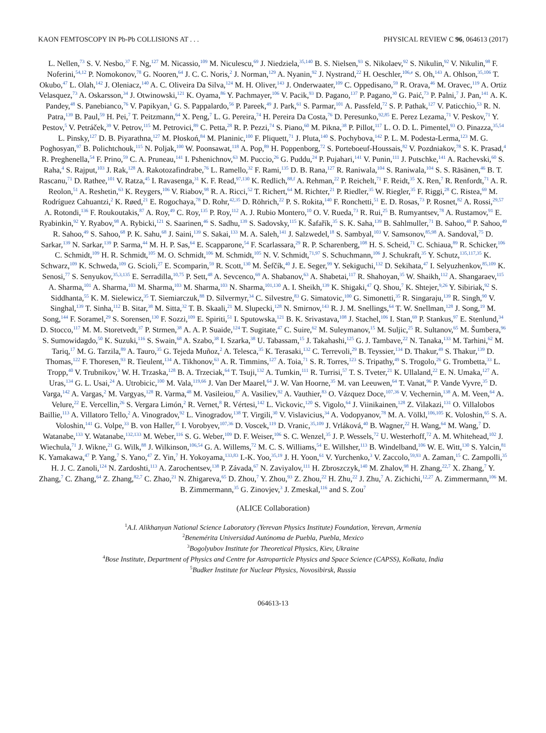KAON FEMTOSCOPY IN Pb-Pb COLLISIONS AT . . . PHYSICAL REVIEW C 96, 064613 (2017)
L. Nellen,<sup>73</sup> S. V. Nesbo,<sup>37</sup> F. Ng,<sup>127</sup> M. Nicassio,<sup>109</sup> M. Niculescu,<sup>69</sup> J. Niedziela,<sup>35,140</sup> B. S. Nielsen,<sup>93</sup> S. Nikolaev,<sup>92</sup> S. Nikulin,<sup>92</sup> V. Nikulin,<sup>98</sup> F. Noferini,<sup>54,12</sup> P. Nomokonov,<sup>78</sup> G. Nooren,<sup>64</sup> J. C. C. Noris,<sup>2</sup> J. Norman,<sup>129</sup> A. Nyanin,<sup>92</sup> J. Nystrand,<sup>22</sup> H. Oeschler,<sup>106,e</sup> S. Oh,<sup>143</sup> A. Ohlson,<sup>35,106</sup> T. Okubo,<sup>47</sup> L. Olah,<sup>142</sup> J. Oleniacz,<sup>140</sup> A. C. Oliveira Da Silva,<sup>124</sup> M. H. Oliver,<sup>143</sup> J. Onderwaater,<sup>109</sup> C. Oppedisano,<sup>59</sup> R. Orava,<sup>46</sup> M. Oravec,<sup>119</sup> A. Ortiz Velasquez,<sup>73</sup> A. Oskarsson,<sup>34</sup> J. Otwinowski,<sup>121</sup> K. Oyama,<sup>86</sup> Y. Pachmayer,<sup>106</sup> V. Pacik,<sup>93</sup> D. Pagano,<sup>137</sup> P. Pagano,<sup>30</sup> G. Paić,<sup>73</sup> P. Palni,<sup>7</sup> J. Pan,<sup>141</sup> A. K. Pandey,<sup>48</sup> S. Panebianco,<sup>76</sup> V. Papikyan,<sup>1</sup> G. S. Pappalardo,<sup>56</sup> P. Pareek,<sup>49</sup> J. Park,<sup>61</sup> S. Parmar,<sup>101</sup> A. Passfeld,<sup>72</sup> S. P. Pathak,<sup>127</sup> V. Paticchio,<sup>53</sup> R. N. Patra,<sup>139</sup> B. Paul,<sup>59</sup> H. Pei,<sup>7</sup> T. Peitzmann,<sup>64</sup> X. Peng,<sup>7</sup> L. G. Pereira,<sup>74</sup> H. Pereira Da Costa,<sup>76</sup> D. Peresunko,<sup>92,85</sup> E. Perez Lezama,<sup>71</sup> V. Peskov,<sup>71</sup> Y. Pestov,<sup>5</sup> V. Petráček,<sup>39</sup> V. Petrov,<sup>115</sup> M. Petrovici,<sup>89</sup> C. Petta,<sup>28</sup> R. P. Pezzi,<sup>74</sup> S. Piano,<sup>60</sup> M. Pikna,<sup>38</sup> P. Pillot,<sup>117</sup> L. O. D. L. Pimentel,<sup>93</sup> O. Pinazza,<sup>35,54</sup> L. Pinsky,<sup>127</sup> D. B. Piyarathna,<sup>127</sup> M. Płoskoń,<sup>84</sup> M. Planinic,<sup>100</sup> F. Pliquett,<sup>71</sup> J. Pluta,<sup>140</sup> S. Pochybova,<sup>142</sup> P. L. M. Podesta-Lerma,<sup>123</sup> M. G. Poghosyan,<sup>97</sup> B. Polichtchouk,<sup>115</sup> N. Poljak,<sup>100</sup> W. Poonsawat,<sup>118</sup> A. Pop,<sup>89</sup> H. Poppenborg,<sup>72</sup> S. Porteboeuf-Houssais,<sup>82</sup> V. Pozdniakov,<sup>78</sup> S. K. Prasad,<sup>4</sup> R. Preghenella,<sup>54</sup> F. Prino,<sup>59</sup> C. A. Pruneau,<sup>141</sup> I. Pshenichnov,<sup>63</sup> M. Puccio,<sup>26</sup> G. Puddu,<sup>24</sup> P. Pujahari,<sup>141</sup> V. Punin,<sup>111</sup> J. Putschke,<sup>141</sup> A. Rachevski,<sup>60</sup> S. Raha,<sup>4</sup> S. Rajput,<sup>103</sup> J. Rak,<sup>128</sup> A. Rakotozafindrabe,<sup>76</sup> L. Ramello,<sup>32</sup> F. Rami,<sup>135</sup> D. B. Rana,<sup>127</sup> R. Raniwala,<sup>104</sup> S. Raniwala,<sup>104</sup> S. S. Räsänen,<sup>46</sup> B. T. Rascanu,<sup>71</sup> D. Rathee,<sup>101</sup> V. Ratza,<sup>45</sup> I. Ravasenga,<sup>31</sup> K. F. Read,<sup>97,130</sup> K. Redlich,<sup>88,f</sup> A. Rehman,<sup>22</sup> P. Reichelt,<sup>71</sup> F. Reidt,<sup>35</sup> X. Ren,<sup>7</sup> R. Renfordt,<sup>71</sup> A. R. Reolon,<sup>51</sup> A. Reshetin,<sup>63</sup> K. Reygers,<sup>106</sup> V. Riabov,<sup>98</sup> R. A. Ricci,<sup>52</sup> T. Richert,<sup>64</sup> M. Richter,<sup>21</sup> P. Riedler,<sup>35</sup> W. Riegler,<sup>35</sup> F. Riggi,<sup>28</sup> C. Ristea,<sup>69</sup> M. Rodríguez Cahuantzi,<sup>2</sup> K. Røed,<sup>21</sup> E. Rogochaya,<sup>78</sup> D. Rohr,<sup>42,35</sup> D. Röhrich,<sup>22</sup> P. S. Rokita,<sup>140</sup> F. Ronchetti,<sup>51</sup> E. D. Rosas,<sup>73</sup> P. Rosnet,<sup>82</sup> A. Rossi,<sup>29,57</sup> A. Rotondi,<sup>136</sup> F. Roukoutakis,<sup>87</sup> A. Roy,<sup>49</sup> C. Roy,<sup>135</sup> P. Roy,<sup>112</sup> A. J. Rubio Montero,<sup>10</sup> O. V. Rueda,<sup>73</sup> R. Rui,<sup>25</sup> B. Rumyantsev,<sup>78</sup> A. Rustamov,<sup>91</sup> E. Ryabinkin,<sup>92</sup> Y. Ryabov,<sup>98</sup> A. Rybicki,<sup>121</sup> S. Saarinen,<sup>46</sup> S. Sadhu,<sup>139</sup> S. Sadovsky,<sup>115</sup> K. Šafařík,<sup>35</sup> S. K. Saha,<sup>139</sup> B. Sahlmuller,<sup>71</sup> B. Sahoo,<sup>48</sup> P. Sahoo,<sup>49</sup> R. Sahoo,<sup>49</sup> S. Sahoo,<sup>68</sup> P. K. Sahu,<sup>68</sup> J. Saini,<sup>139</sup> S. Sakai,<sup>133</sup> M. A. Saleh,<sup>141</sup> J. Salzwedel,<sup>18</sup> S. Sambyal,<sup>103</sup> V. Samsonov,<sup>85,98</sup> A. Sandoval,<sup>75</sup> D. Sarkar,<sup>139</sup> N. Sarkar,<sup>139</sup> P. Sarma,<sup>44</sup> M. H. P. Sas,<sup>64</sup> E. Scapparone,<sup>54</sup> F. Scarlassara,<sup>29</sup> R. P. Scharenberg,<sup>108</sup> H. S. Scheid,<sup>71</sup> C. Schiaua,<sup>89</sup> R. Schicker,<sup>106</sup> C. Schmidt,<sup>109</sup> H. R. Schmidt,<sup>105</sup> M. O. Schmidt,<sup>106</sup> M. Schmidt,<sup>105</sup> N. V. Schmidt,<sup>71,97</sup> S. Schuchmann,<sup>106</sup> J. Schukraft,<sup>35</sup> Y. Schutz,<sup>135,117,35</sup> K. Schwarz,<sup>109</sup> K. Schweda,<sup>109</sup> G. Scioli,<sup>27</sup> E. Scomparin,<sup>59</sup> R. Scott,<sup>130</sup> M. Šefčík,<sup>40</sup> J. E. Seger,<sup>99</sup> Y. Sekiguchi,<sup>132</sup> D. Sekihata,<sup>47</sup> I. Selyuzhenkov,<sup>85,109</sup> K. Senosi,<sup>77</sup> S. Senyukov,<sup>35,3,135</sup> E. Serradilla,<sup>10,75</sup> P. Sett,<sup>48</sup> A. Sevcenco,<sup>69</sup> A. Shabanov,<sup>63</sup> A. Shabetai,<sup>117</sup> R. Shahoyan,<sup>35</sup> W. Shaikh,<sup>112</sup> A. Shangaraev,<sup>115</sup> A. Sharma,<sup>101</sup> A. Sharma,<sup>103</sup> M. Sharma,<sup>103</sup> M. Sharma,<sup>103</sup> N. Sharma,<sup>101,130</sup> A. I. Sheikh,<sup>139</sup> K. Shigaki,<sup>47</sup> Q. Shou,<sup>7</sup> K. Shtejer,<sup>9,26</sup> Y. Sibiriak,<sup>92</sup> S. Siddhanta,<sup>55</sup> K. M. Sielewicz,<sup>35</sup> T. Siemiarczuk,<sup>88</sup> D. Silvermyr,<sup>34</sup> C. Silvestre,<sup>83</sup> G. Simatovic,<sup>100</sup> G. Simonetti,<sup>35</sup> R. Singaraju,<sup>139</sup> R. Singh,<sup>90</sup> V. Singhal,<sup>139</sup> T. Sinha,<sup>112</sup> B. Sitar,<sup>38</sup> M. Sitta,<sup>32</sup> T. B. Skaali,<sup>21</sup> M. Slupecki,<sup>128</sup> N. Smirnov,<sup>143</sup> R. J. M. Snellings,<sup>64</sup> T. W. Snellman,<sup>128</sup> J. Song,<sup>19</sup> M. Song,<sup>144</sup> F. Soramel,<sup>29</sup> S. Sorensen,<sup>130</sup> F. Sozzi,<sup>109</sup> E. Spiriti,<sup>51</sup> I. Sputowska,<sup>121</sup> B. K. Srivastava,<sup>108</sup> J. Stachel,<sup>106</sup> I. Stan,<sup>69</sup> P. Stankus,<sup>97</sup> E. Stenlund,<sup>34</sup> D. Stocco,<sup>117</sup> M. M. Storetvedt,<sup>37</sup> P. Strmen,<sup>38</sup> A. A. P. Suaide,<sup>124</sup> T. Sugitate,<sup>47</sup> C. Suire,<sup>62</sup> M. Suleymanov,<sup>15</sup> M. Suljic,<sup>25</sup> R. Sultanov,<sup>65</sup> M. Šumbera,<sup>96</sup> S. Sumowidagdo,<sup>50</sup> K. Suzuki,<sup>116</sup> S. Swain,<sup>68</sup> A. Szabo,<sup>38</sup> I. Szarka,<sup>38</sup> U. Tabassam,<sup>15</sup> J. Takahashi,<sup>125</sup> G. J. Tambave,<sup>22</sup> N. Tanaka,<sup>133</sup> M. Tarhini,<sup>62</sup> M. Tariq,<sup>17</sup> M. G. Tarzila,<sup>89</sup> A. Tauro,<sup>35</sup> G. Tejeda Muñoz,<sup>2</sup> A. Telesca,<sup>35</sup> K. Terasaki,<sup>132</sup> C. Terrevoli,<sup>29</sup> B. Teyssier,<sup>134</sup> D. Thakur,<sup>49</sup> S. Thakur,<sup>139</sup> D. Thomas,<sup>122</sup> F. Thoresen,<sup>93</sup> R. Tieulent,<sup>134</sup> A. Tikhonov,<sup>63</sup> A. R. Timmins,<sup>127</sup> A. Toia,<sup>71</sup> S. R. Torres,<sup>123</sup> S. Tripathy,<sup>49</sup> S. Trogolo,<sup>26</sup> G. Trombetta,<sup>33</sup> L. Tropp,<sup>40</sup> V. Trubnikov,<sup>3</sup> W. H. Trzaska,<sup>128</sup> B. A. Trzeciak,<sup>64</sup> T. Tsuji,<sup>132</sup> A. Tumkin,<sup>111</sup> R. Turrisi,<sup>57</sup> T. S. Tveter,<sup>21</sup> K. Ullaland,<sup>22</sup> E. N. Umaka,<sup>127</sup> A. Uras,<sup>134</sup> G. L. Usai,<sup>24</sup> A. Utrobicic,<sup>100</sup> M. Vala,<sup>119,66</sup> J. Van Der Maarel,<sup>64</sup> J. W. Van Hoorne,<sup>35</sup> M. van Leeuwen,<sup>64</sup> T. Vanat,<sup>96</sup> P. Vande Vyvre,<sup>35</sup> D. Varga,<sup>142</sup> A. Vargas,<sup>2</sup> M. Vargyas,<sup>128</sup> R. Varma,<sup>48</sup> M. Vasileiou,<sup>87</sup> A. Vasiliev,<sup>92</sup> A. Vauthier,<sup>83</sup> O. Vázquez Doce,<sup>107,36</sup> V. Vechernin,<sup>138</sup> A. M. Veen,<sup>64</sup> A. Velure,<sup>22</sup> E. Vercellin,<sup>26</sup> S. Vergara Limón,<sup>2</sup> R. Vernet,<sup>8</sup> R. Vértesi,<sup>142</sup> L. Vickovic,<sup>120</sup> S. Vigolo,<sup>64</sup> J. Viinikainen,<sup>128</sup> Z. Vilakazi,<sup>131</sup> O. Villalobos Baillie,<sup>113</sup> A. Villatoro Tello,<sup>2</sup> A. Vinogradov,<sup>92</sup> L. Vinogradov,<sup>138</sup> T. Virgili,<sup>30</sup> V. Vislavicius,<sup>34</sup> A. Vodopyanov,<sup>78</sup> M. A. Völkl,<sup>106,105</sup> K. Voloshin,<sup>65</sup> S. A. Voloshin,<sup>141</sup> G. Volpe,<sup>33</sup> B. von Haller,<sup>35</sup> I. Vorobyev,<sup>107,36</sup> D. Voscek,<sup>119</sup> D. Vranic,<sup>35,109</sup> J. Vrláková,<sup>40</sup> B. Wagner,<sup>22</sup> H. Wang,<sup>64</sup> M. Wang,<sup>7</sup> D. Watanabe,<sup>133</sup> Y. Watanabe,<sup>132,133</sup> M. Weber,<sup>116</sup> S. G. Weber,<sup>109</sup> D. F. Weiser,<sup>106</sup> S. C. Wenzel,<sup>35</sup> J. P. Wessels,<sup>72</sup> U. Westerhoff,<sup>72</sup> A. M. Whitehead,<sup>102</sup> J. Wiechula,<sup>71</sup> J. Wikne,<sup>21</sup> G. Wilk,<sup>88</sup> J. Wilkinson,<sup>106,54</sup> G. A. Willems,<sup>72</sup> M. C. S. Williams,<sup>54</sup> E. Willsher,<sup>113</sup> B. Windelband,<sup>106</sup> W. E. Witt,<sup>130</sup> S. Yalcin,<sup>81</sup> K. Yamakawa,<sup>47</sup> P. Yang,<sup>7</sup> S. Yano,<sup>47</sup> Z. Yin,<sup>7</sup> H. Yokoyama,<sup>133,83</sup> I.-K. Yoo,<sup>35,19</sup> J. H. Yoon,<sup>61</sup> V. Yurchenko,<sup>3</sup> V. Zaccolo,<sup>59,93</sup> A. Zaman,<sup>15</sup> C. Zampolli,<sup>35</sup> H. J. C. Zanoli,<sup>124</sup> N. Zardoshti,<sup>113</sup> A. Zarochentsev,<sup>138</sup> P. Závada,<sup>67</sup> N. Zaviyalov,<sup>111</sup> H. Zbroszczyk,<sup>140</sup> M. Zhalov,<sup>98</sup> H. Zhang,<sup>22,7</sup> X. Zhang,<sup>7</sup> Y. Zhang,<sup>7</sup> C. Zhang,<sup>64</sup> Z. Zhang,<sup>82,7</sup> C. Zhao,<sup>21</sup> N. Zhigareva,<sup>65</sup> D. Zhou,<sup>7</sup> Y. Zhou,<sup>93</sup> Z. Zhou,<sup>22</sup> H. Zhu,<sup>22</sup> J. Zhu,<sup>7</sup> A. Zichichi,<sup>12,27</sup> A. Zimmermann,<sup>106</sup> M. B. Zimmermann,<sup>35</sup> G. Zinovjev,<sup>3</sup> J. Zmeskal,<sup>116</sup> and S. Zou<sup>7</sup>
(ALICE Collaboration)
<sup>1</sup> A.I. Alikhanyan National Science Laboratory (Yerevan Physics Institute) Foundation, Yerevan, Armenia
<sup>2</sup> Benemérita Universidad Autónoma de Puebla, Puebla, Mexico
<sup>3</sup> Bogolyubov Institute for Theoretical Physics, Kiev, Ukraine
<sup>4</sup> Bose Institute, Department of Physics and Centre for Astroparticle Physics and Space Science (CAPSS), Kolkata, India
<sup>5</sup> Budker Institute for Nuclear Physics, Novosibirsk, Russia
064613-13